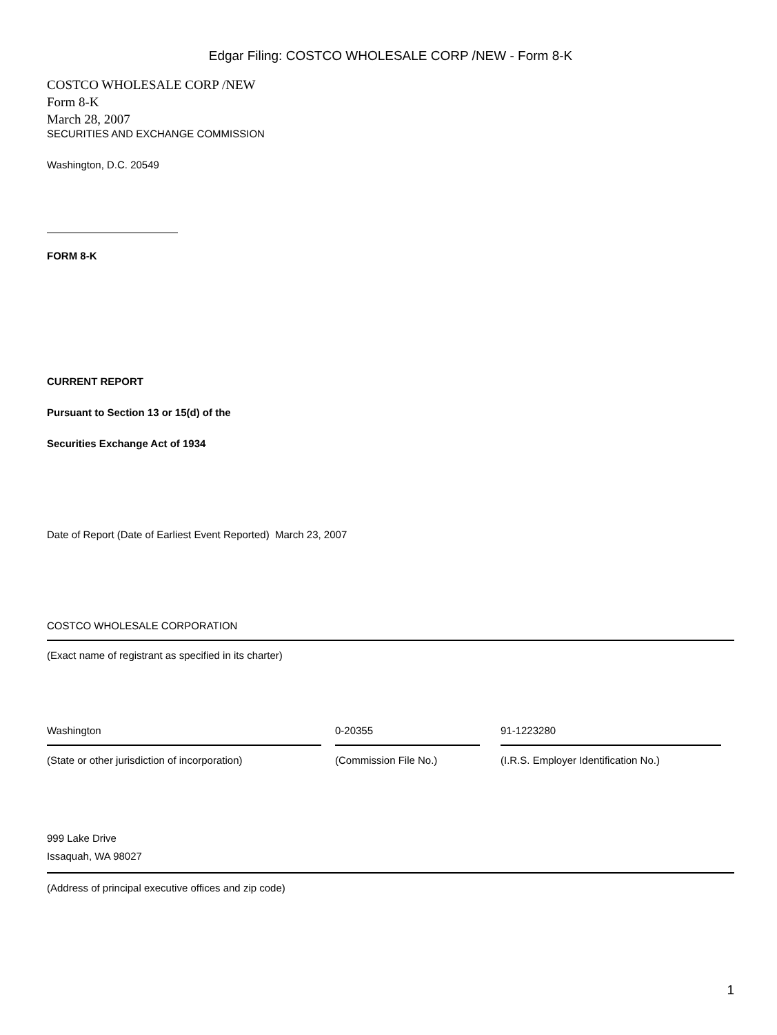Edgar Filing: COSTCO WHOLESALE CORP /NEW - Form 8-K
COSTCO WHOLESALE CORP /NEW
Form 8-K
March 28, 2007
SECURITIES AND EXCHANGE COMMISSION
Washington, D.C. 20549
FORM 8-K
CURRENT REPORT
Pursuant to Section 13 or 15(d) of the
Securities Exchange Act of 1934
Date of Report (Date of Earliest Event Reported) March 23, 2007
COSTCO WHOLESALE CORPORATION
(Exact name of registrant as specified in its charter)
Washington
(State or other jurisdiction of incorporation)
0-20355
(Commission File No.)
91-1223280
(I.R.S. Employer Identification No.)
999 Lake Drive
Issaquah, WA 98027
(Address of principal executive offices and zip code)
1